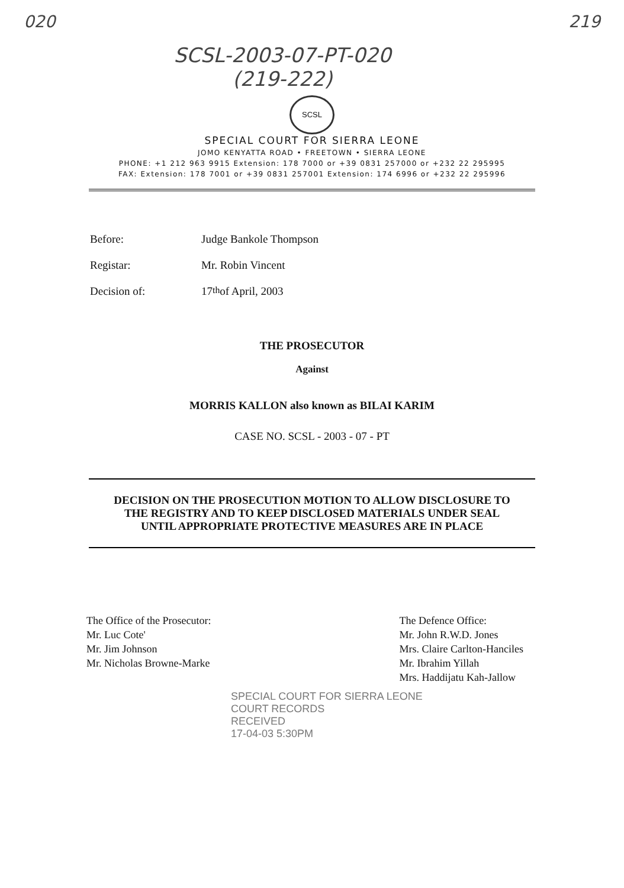020 219
SCSL-2003-07-PT-020
(219-222)
SCSL
SPECIAL COURT FOR SIERRA LEONE
JOMO KENYATTA ROAD • FREETOWN • SIERRA LEONE
PHONE: +1 212 963 9915 Extension: 178 7000 or +39 0831 257000 or +232 22 295995
FAX: Extension: 178 7001 or +39 0831 257001 Extension: 174 6996 or +232 22 295996
Before: Judge Bankole Thompson
Registar: Mr. Robin Vincent
Decision of: 17<sup>th</sup> of April, 2003
THE PROSECUTOR
Against
MORRIS KALLON also known as BILAI KARIM
CASE NO. SCSL - 2003 - 07 - PT
DECISION ON THE PROSECUTION MOTION TO ALLOW DISCLOSURE TO
THE REGISTRY AND TO KEEP DISCLOSED MATERIALS UNDER SEAL
UNTIL APPROPRIATE PROTECTIVE MEASURES ARE IN PLACE
The Office of the Prosecutor:
Mr. Luc Cote'
Mr. Jim Johnson
Mr. Nicholas Browne-Marke
The Defence Office:
Mr. John R.W.D. Jones
Mrs. Claire Carlton-Hanciles
Mr. Ibrahim Yillah
Mrs. Haddijatu Kah-Jallow
SPECIAL COURT FOR SIERRA LEONE
COURT RECORDS
RECEIVED
17-04-03 5:30PM